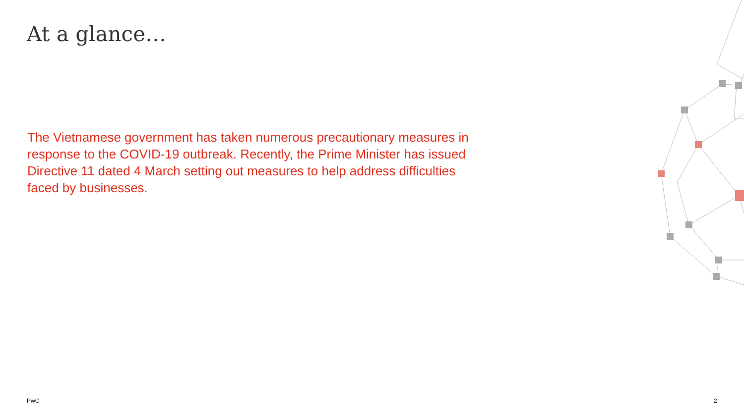At a glance…
The Vietnamese government has taken numerous precautionary measures in response to the COVID-19 outbreak. Recently, the Prime Minister has issued Directive 11 dated 4 March setting out measures to help address difficulties faced by businesses.
PwC 2